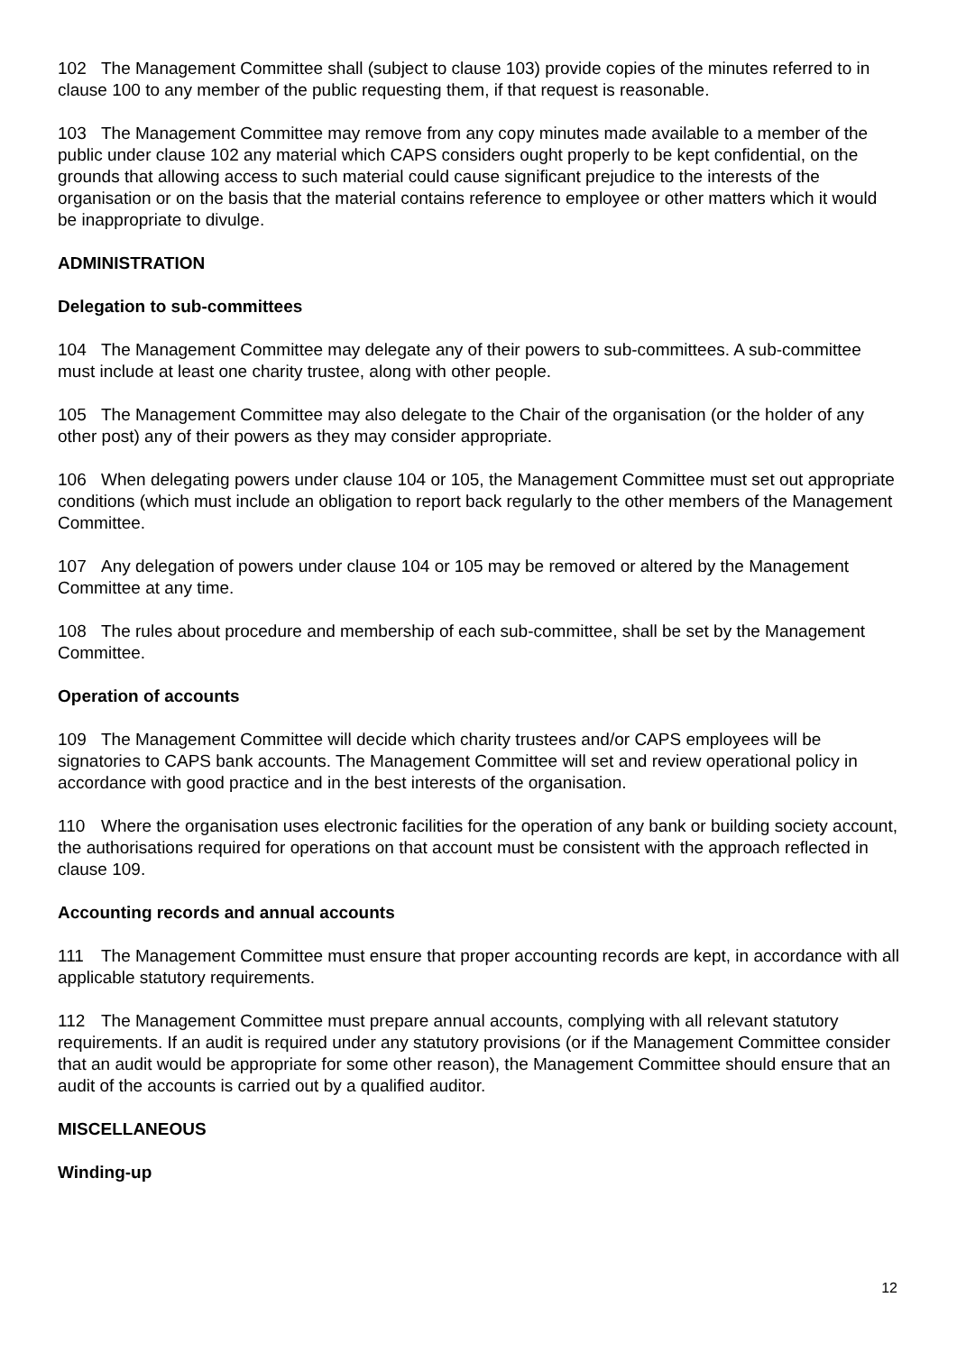102 The Management Committee shall (subject to clause 103) provide copies of the minutes referred to in clause 100 to any member of the public requesting them, if that request is reasonable.
103 The Management Committee may remove from any copy minutes made available to a member of the public under clause 102 any material which CAPS considers ought properly to be kept confidential, on the grounds that allowing access to such material could cause significant prejudice to the interests of the organisation or on the basis that the material contains reference to employee or other matters which it would be inappropriate to divulge.
ADMINISTRATION
Delegation to sub-committees
104 The Management Committee may delegate any of their powers to sub-committees. A sub-committee must include at least one charity trustee, along with other people.
105 The Management Committee may also delegate to the Chair of the organisation (or the holder of any other post) any of their powers as they may consider appropriate.
106 When delegating powers under clause 104 or 105, the Management Committee must set out appropriate conditions (which must include an obligation to report back regularly to the other members of the Management Committee.
107 Any delegation of powers under clause 104 or 105 may be removed or altered by the Management Committee at any time.
108 The rules about procedure and membership of each sub-committee, shall be set by the Management Committee.
Operation of accounts
109 The Management Committee will decide which charity trustees and/or CAPS employees will be signatories to CAPS bank accounts. The Management Committee will set and review operational policy in accordance with good practice and in the best interests of the organisation.
110 Where the organisation uses electronic facilities for the operation of any bank or building society account, the authorisations required for operations on that account must be consistent with the approach reflected in clause 109.
Accounting records and annual accounts
111 The Management Committee must ensure that proper accounting records are kept, in accordance with all applicable statutory requirements.
112 The Management Committee must prepare annual accounts, complying with all relevant statutory requirements. If an audit is required under any statutory provisions (or if the Management Committee consider that an audit would be appropriate for some other reason), the Management Committee should ensure that an audit of the accounts is carried out by a qualified auditor.
MISCELLANEOUS
Winding-up
12